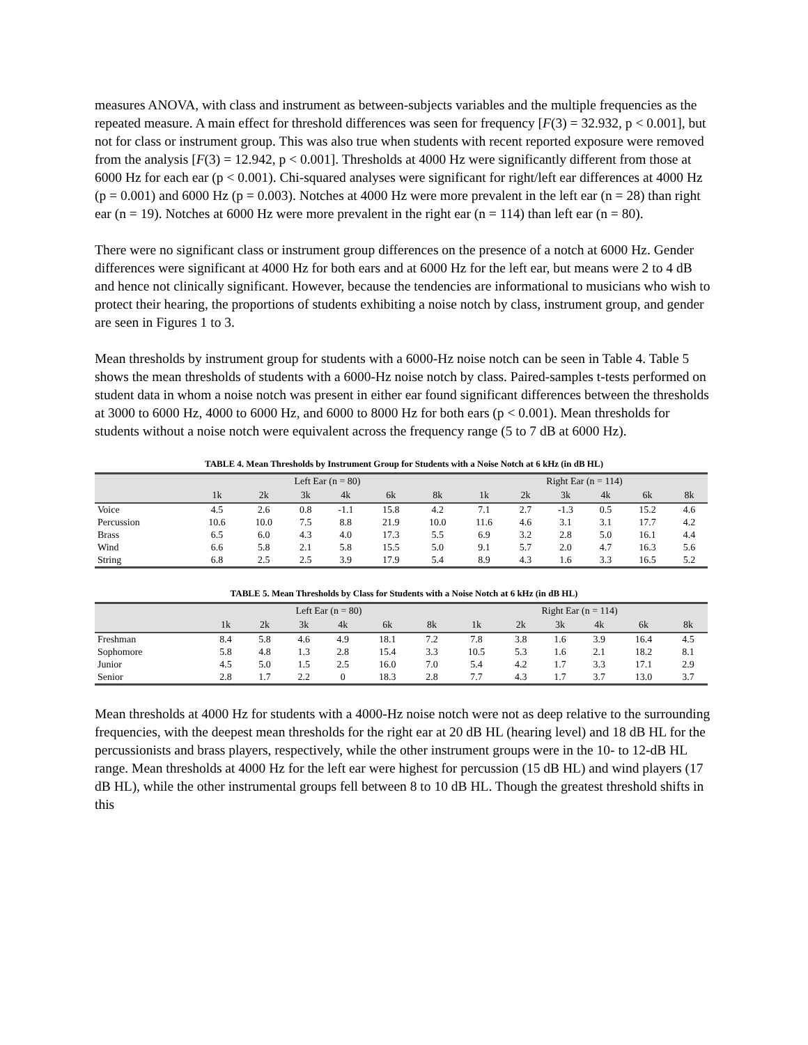measures ANOVA, with class and instrument as between-subjects variables and the multiple frequencies as the repeated measure. A main effect for threshold differences was seen for frequency [F(3) = 32.932, p < 0.001], but not for class or instrument group. This was also true when students with recent reported exposure were removed from the analysis [F(3) = 12.942, p < 0.001]. Thresholds at 4000 Hz were significantly different from those at 6000 Hz for each ear (p < 0.001). Chi-squared analyses were significant for right/left ear differences at 4000 Hz (p = 0.001) and 6000 Hz (p = 0.003). Notches at 4000 Hz were more prevalent in the left ear (n = 28) than right ear (n = 19). Notches at 6000 Hz were more prevalent in the right ear (n = 114) than left ear (n = 80).
There were no significant class or instrument group differences on the presence of a notch at 6000 Hz. Gender differences were significant at 4000 Hz for both ears and at 6000 Hz for the left ear, but means were 2 to 4 dB and hence not clinically significant. However, because the tendencies are informational to musicians who wish to protect their hearing, the proportions of students exhibiting a noise notch by class, instrument group, and gender are seen in Figures 1 to 3.
Mean thresholds by instrument group for students with a 6000-Hz noise notch can be seen in Table 4. Table 5 shows the mean thresholds of students with a 6000-Hz noise notch by class. Paired-samples t-tests performed on student data in whom a noise notch was present in either ear found significant differences between the thresholds at 3000 to 6000 Hz, 4000 to 6000 Hz, and 6000 to 8000 Hz for both ears (p < 0.001). Mean thresholds for students without a noise notch were equivalent across the frequency range (5 to 7 dB at 6000 Hz).
TABLE 4. Mean Thresholds by Instrument Group for Students with a Noise Notch at 6 kHz (in dB HL)
| | Left Ear (n = 80) | | | | | | Right Ear (n = 114) | | | | | |
| --- | --- | --- | --- | --- | --- | --- | --- | --- | --- | --- | --- | --- |
| | 1k | 2k | 3k | 4k | 6k | 8k | 1k | 2k | 3k | 4k | 6k | 8k |
| Voice | 4.5 | 2.6 | 0.8 | -1.1 | 15.8 | 4.2 | 7.1 | 2.7 | -1.3 | 0.5 | 15.2 | 4.6 |
| Percussion | 10.6 | 10.0 | 7.5 | 8.8 | 21.9 | 10.0 | 11.6 | 4.6 | 3.1 | 3.1 | 17.7 | 4.2 |
| Brass | 6.5 | 6.0 | 4.3 | 4.0 | 17.3 | 5.5 | 6.9 | 3.2 | 2.8 | 5.0 | 16.1 | 4.4 |
| Wind | 6.6 | 5.8 | 2.1 | 5.8 | 15.5 | 5.0 | 9.1 | 5.7 | 2.0 | 4.7 | 16.3 | 5.6 |
| String | 6.8 | 2.5 | 2.5 | 3.9 | 17.9 | 5.4 | 8.9 | 4.3 | 1.6 | 3.3 | 16.5 | 5.2 |
TABLE 5. Mean Thresholds by Class for Students with a Noise Notch at 6 kHz (in dB HL)
| | Left Ear (n = 80) | | | | | | Right Ear (n = 114) | | | | | |
| --- | --- | --- | --- | --- | --- | --- | --- | --- | --- | --- | --- | --- |
| | 1k | 2k | 3k | 4k | 6k | 8k | 1k | 2k | 3k | 4k | 6k | 8k |
| Freshman | 8.4 | 5.8 | 4.6 | 4.9 | 18.1 | 7.2 | 7.8 | 3.8 | 1.6 | 3.9 | 16.4 | 4.5 |
| Sophomore | 5.8 | 4.8 | 1.3 | 2.8 | 15.4 | 3.3 | 10.5 | 5.3 | 1.6 | 2.1 | 18.2 | 8.1 |
| Junior | 4.5 | 5.0 | 1.5 | 2.5 | 16.0 | 7.0 | 5.4 | 4.2 | 1.7 | 3.3 | 17.1 | 2.9 |
| Senior | 2.8 | 1.7 | 2.2 | 0 | 18.3 | 2.8 | 7.7 | 4.3 | 1.7 | 3.7 | 13.0 | 3.7 |
Mean thresholds at 4000 Hz for students with a 4000-Hz noise notch were not as deep relative to the surrounding frequencies, with the deepest mean thresholds for the right ear at 20 dB HL (hearing level) and 18 dB HL for the percussionists and brass players, respectively, while the other instrument groups were in the 10- to 12-dB HL range. Mean thresholds at 4000 Hz for the left ear were highest for percussion (15 dB HL) and wind players (17 dB HL), while the other instrumental groups fell between 8 to 10 dB HL. Though the greatest threshold shifts in this